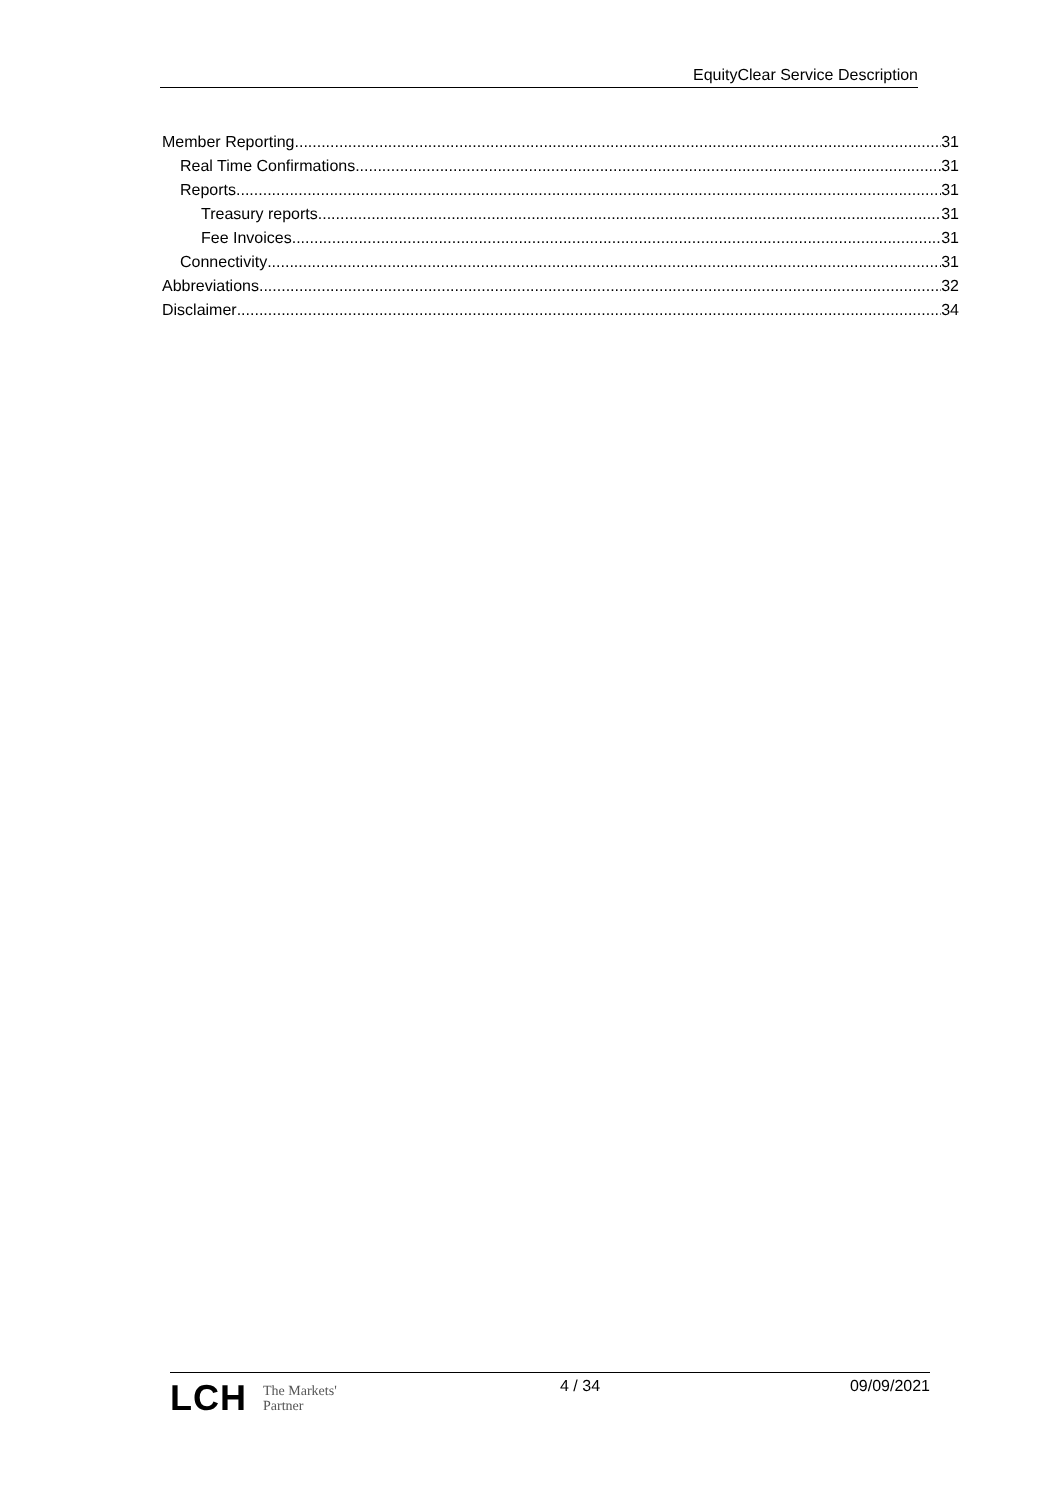EquityClear Service Description
Member Reporting 31
Real Time Confirmations 31
Reports 31
Treasury reports 31
Fee Invoices 31
Connectivity 31
Abbreviations 32
Disclaimer 34
LCH The Markets'
Partner
4 / 34 09/09/2021